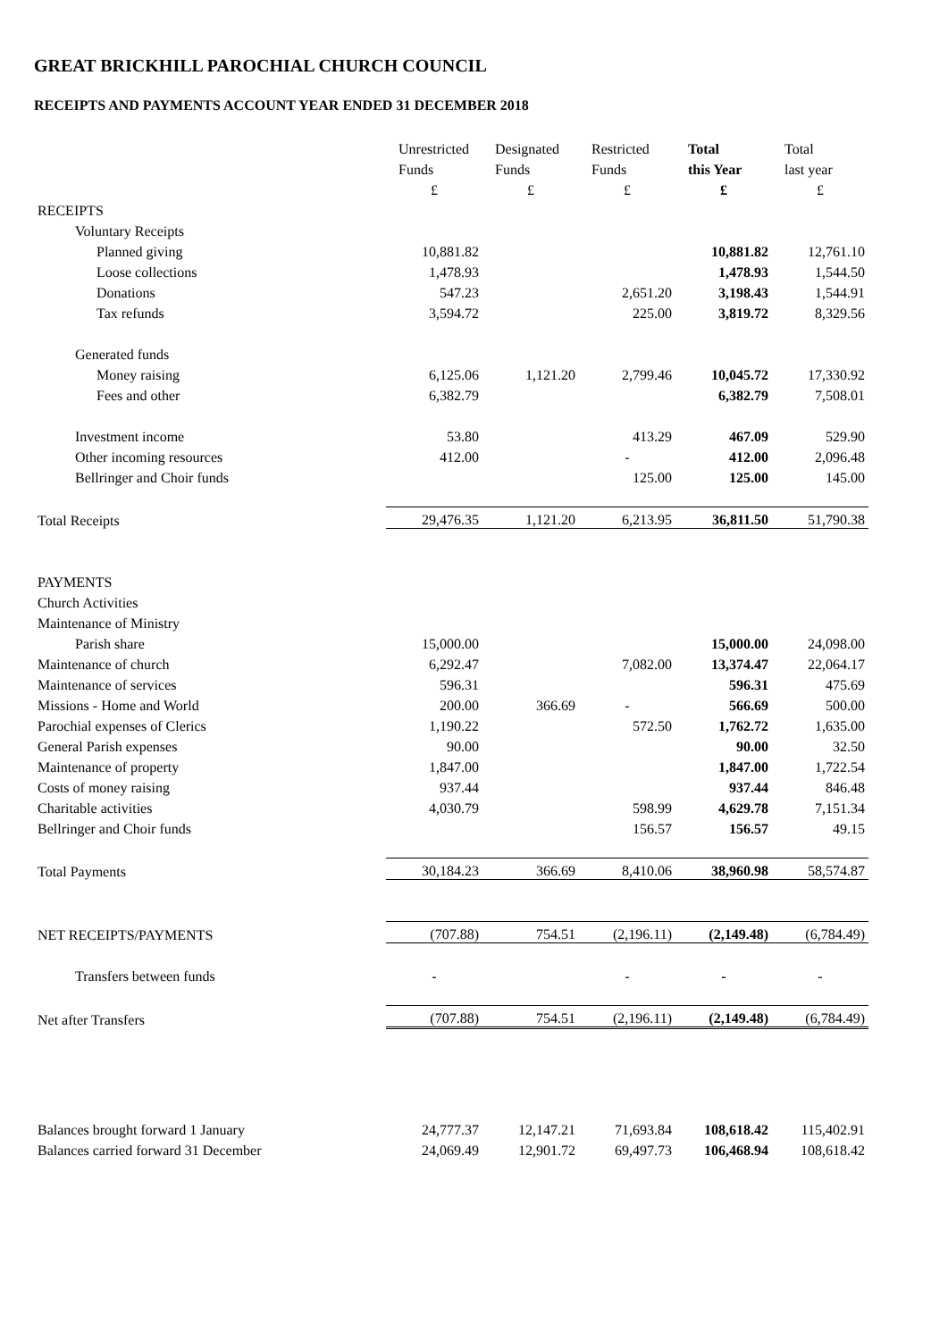GREAT BRICKHILL PAROCHIAL CHURCH COUNCIL
RECEIPTS AND PAYMENTS ACCOUNT YEAR ENDED 31 DECEMBER 2018
| | Unrestricted | Designated | Restricted | Total | Total |
| --- | --- | --- | --- | --- | --- |
| | Funds | Funds | Funds | this Year | last year |
| | £ | £ | £ | £ | £ |
| RECEIPTS | | | | | |
| Voluntary Receipts | | | | | |
| Planned giving | 10,881.82 | | | 10,881.82 | 12,761.10 |
| Loose collections | 1,478.93 | | | 1,478.93 | 1,544.50 |
| Donations | 547.23 | | 2,651.20 | 3,198.43 | 1,544.91 |
| Tax refunds | 3,594.72 | | 225.00 | 3,819.72 | 8,329.56 |
| Generated funds | | | | | |
| Money raising | 6,125.06 | 1,121.20 | 2,799.46 | 10,045.72 | 17,330.92 |
| Fees and other | 6,382.79 | | | 6,382.79 | 7,508.01 |
| Investment income | 53.80 | | 413.29 | 467.09 | 529.90 |
| Other incoming resources | 412.00 | | - | 412.00 | 2,096.48 |
| Bellringer and Choir funds | | | 125.00 | 125.00 | 145.00 |
| Total Receipts | 29,476.35 | 1,121.20 | 6,213.95 | 36,811.50 | 51,790.38 |
| PAYMENTS | | | | | |
| Church Activities | | | | | |
| Maintenance of Ministry | | | | | |
| Parish share | 15,000.00 | | | 15,000.00 | 24,098.00 |
| Maintenance of church | 6,292.47 | | 7,082.00 | 13,374.47 | 22,064.17 |
| Maintenance of services | 596.31 | | | 596.31 | 475.69 |
| Missions - Home and World | 200.00 | 366.69 | - | 566.69 | 500.00 |
| Parochial expenses of Clerics | 1,190.22 | | 572.50 | 1,762.72 | 1,635.00 |
| General Parish expenses | 90.00 | | | 90.00 | 32.50 |
| Maintenance of property | 1,847.00 | | | 1,847.00 | 1,722.54 |
| Costs of money raising | 937.44 | | | 937.44 | 846.48 |
| Charitable activities | 4,030.79 | | 598.99 | 4,629.78 | 7,151.34 |
| Bellringer and Choir funds | | | 156.57 | 156.57 | 49.15 |
| Total Payments | 30,184.23 | 366.69 | 8,410.06 | 38,960.98 | 58,574.87 |
| NET RECEIPTS/PAYMENTS | (707.88) | 754.51 | (2,196.11) | (2,149.48) | (6,784.49) |
| Transfers between funds | - | | - | - | - |
| Net after Transfers | (707.88) | 754.51 | (2,196.11) | (2,149.48) | (6,784.49) |
| Balances brought forward 1 January | 24,777.37 | 12,147.21 | 71,693.84 | 108,618.42 | 115,402.91 |
| Balances carried forward 31 December | 24,069.49 | 12,901.72 | 69,497.73 | 106,468.94 | 108,618.42 |